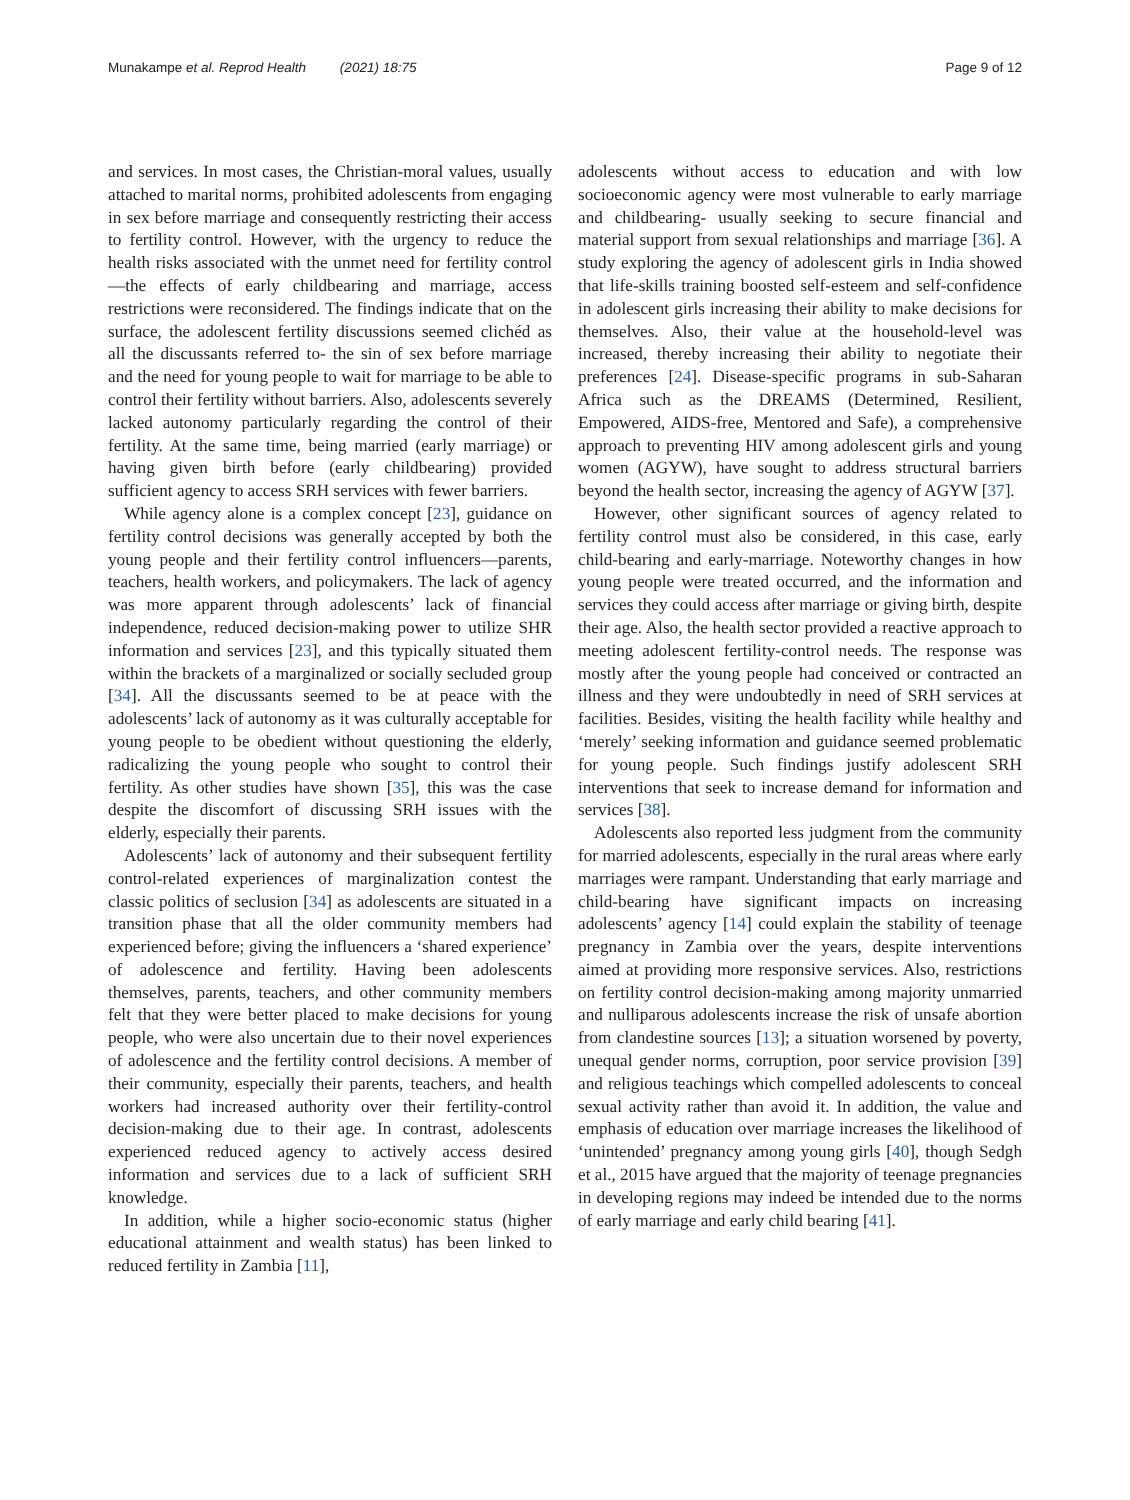Munakampe et al. Reprod Health (2021) 18:75 Page 9 of 12
and services. In most cases, the Christian-moral values, usually attached to marital norms, prohibited adolescents from engaging in sex before marriage and consequently restricting their access to fertility control. However, with the urgency to reduce the health risks associated with the unmet need for fertility control—the effects of early childbearing and marriage, access restrictions were reconsidered. The findings indicate that on the surface, the adolescent fertility discussions seemed clichéd as all the discussants referred to- the sin of sex before marriage and the need for young people to wait for marriage to be able to control their fertility without barriers. Also, adolescents severely lacked autonomy particularly regarding the control of their fertility. At the same time, being married (early marriage) or having given birth before (early childbearing) provided sufficient agency to access SRH services with fewer barriers.
While agency alone is a complex concept [23], guidance on fertility control decisions was generally accepted by both the young people and their fertility control influencers—parents, teachers, health workers, and policymakers. The lack of agency was more apparent through adolescents’ lack of financial independence, reduced decision-making power to utilize SHR information and services [23], and this typically situated them within the brackets of a marginalized or socially secluded group [34]. All the discussants seemed to be at peace with the adolescents’ lack of autonomy as it was culturally acceptable for young people to be obedient without questioning the elderly, radicalizing the young people who sought to control their fertility. As other studies have shown [35], this was the case despite the discomfort of discussing SRH issues with the elderly, especially their parents.
Adolescents’ lack of autonomy and their subsequent fertility control-related experiences of marginalization contest the classic politics of seclusion [34] as adolescents are situated in a transition phase that all the older community members had experienced before; giving the influencers a ‘shared experience’ of adolescence and fertility. Having been adolescents themselves, parents, teachers, and other community members felt that they were better placed to make decisions for young people, who were also uncertain due to their novel experiences of adolescence and the fertility control decisions. A member of their community, especially their parents, teachers, and health workers had increased authority over their fertility-control decision-making due to their age. In contrast, adolescents experienced reduced agency to actively access desired information and services due to a lack of sufficient SRH knowledge.
In addition, while a higher socio-economic status (higher educational attainment and wealth status) has been linked to reduced fertility in Zambia [11],
adolescents without access to education and with low socioeconomic agency were most vulnerable to early marriage and childbearing- usually seeking to secure financial and material support from sexual relationships and marriage [36]. A study exploring the agency of adolescent girls in India showed that life-skills training boosted self-esteem and self-confidence in adolescent girls increasing their ability to make decisions for themselves. Also, their value at the household-level was increased, thereby increasing their ability to negotiate their preferences [24]. Disease-specific programs in sub-Saharan Africa such as the DREAMS (Determined, Resilient, Empowered, AIDS-free, Mentored and Safe), a comprehensive approach to preventing HIV among adolescent girls and young women (AGYW), have sought to address structural barriers beyond the health sector, increasing the agency of AGYW [37].
However, other significant sources of agency related to fertility control must also be considered, in this case, early child-bearing and early-marriage. Noteworthy changes in how young people were treated occurred, and the information and services they could access after marriage or giving birth, despite their age. Also, the health sector provided a reactive approach to meeting adolescent fertility-control needs. The response was mostly after the young people had conceived or contracted an illness and they were undoubtedly in need of SRH services at facilities. Besides, visiting the health facility while healthy and ‘merely’ seeking information and guidance seemed problematic for young people. Such findings justify adolescent SRH interventions that seek to increase demand for information and services [38].
Adolescents also reported less judgment from the community for married adolescents, especially in the rural areas where early marriages were rampant. Understanding that early marriage and child-bearing have significant impacts on increasing adolescents’ agency [14] could explain the stability of teenage pregnancy in Zambia over the years, despite interventions aimed at providing more responsive services. Also, restrictions on fertility control decision-making among majority unmarried and nulliparous adolescents increase the risk of unsafe abortion from clandestine sources [13]; a situation worsened by poverty, unequal gender norms, corruption, poor service provision [39] and religious teachings which compelled adolescents to conceal sexual activity rather than avoid it. In addition, the value and emphasis of education over marriage increases the likelihood of ‘unintended’ pregnancy among young girls [40], though Sedgh et al., 2015 have argued that the majority of teenage pregnancies in developing regions may indeed be intended due to the norms of early marriage and early child bearing [41].